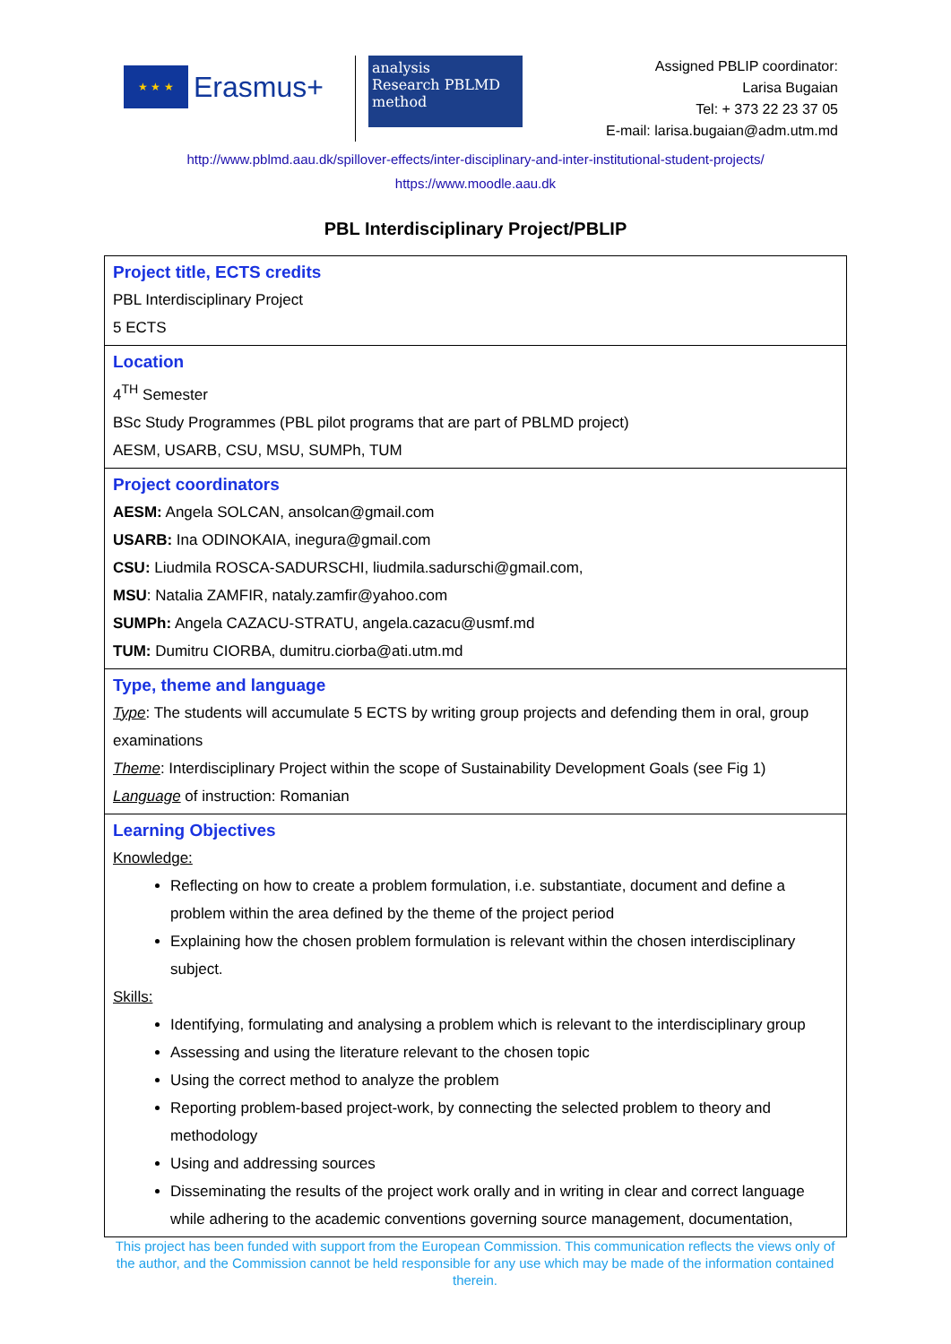★ ★ ★
Erasmus+
analysis
Research PBLMD
method
Assigned PBLIP coordinator:
Larisa Bugaian
Tel: + 373 22 23 37 05
E-mail: larisa.bugaian@adm.utm.md
http://www.pblmd.aau.dk/spillover-effects/inter-disciplinary-and-inter-institutional-student-projects/
https://www.moodle.aau.dk
PBL Interdisciplinary Project/PBLIP
| Project title, ECTS credits PBL Interdisciplinary Project 5 ECTS |
| Location 4<sup>TH</sup> Semester BSc Study Programmes (PBL pilot programs that are part of PBLMD project) AESM, USARB, CSU, MSU, SUMPh, TUM |
| Project coordinators AESM: Angela SOLCAN, ansolcan@gmail.com USARB: Ina ODINOKAIA, inegura@gmail.com CSU: Liudmila ROSCA-SADURSCHI, liudmila.sadurschi@gmail.com, MSU : Natalia ZAMFIR, nataly.zamfir@yahoo.com SUMPh: Angela CAZACU-STRATU, angela.cazacu@usmf.md TUM: Dumitru CIORBA, dumitru.ciorba@ati.utm.md |
| Type, theme and language Type : The students will accumulate 5 ECTS by writing group projects and defending them in oral, group examinations Theme : Interdisciplinary Project within the scope of Sustainability Development Goals (see Fig 1) Language of instruction: Romanian |
| Learning Objectives Knowledge: Reflecting on how to create a problem formulation, i.e. substantiate, document and define a problem within the area defined by the theme of the project period Explaining how the chosen problem formulation is relevant within the chosen interdisciplinary subject. Skills: Identifying, formulating and analysing a problem which is relevant to the interdisciplinary group Assessing and using the literature relevant to the chosen topic Using the correct method to analyze the problem Reporting problem-based project-work, by connecting the selected problem to theory and methodology Using and addressing sources Disseminating the results of the project work orally and in writing in clear and correct language while adhering to the academic conventions governing source management, documentation, |
This project has been funded with support from the European Commission. This communication reflects the views only of the author, and the Commission cannot be held responsible for any use which may be made of the information contained therein.